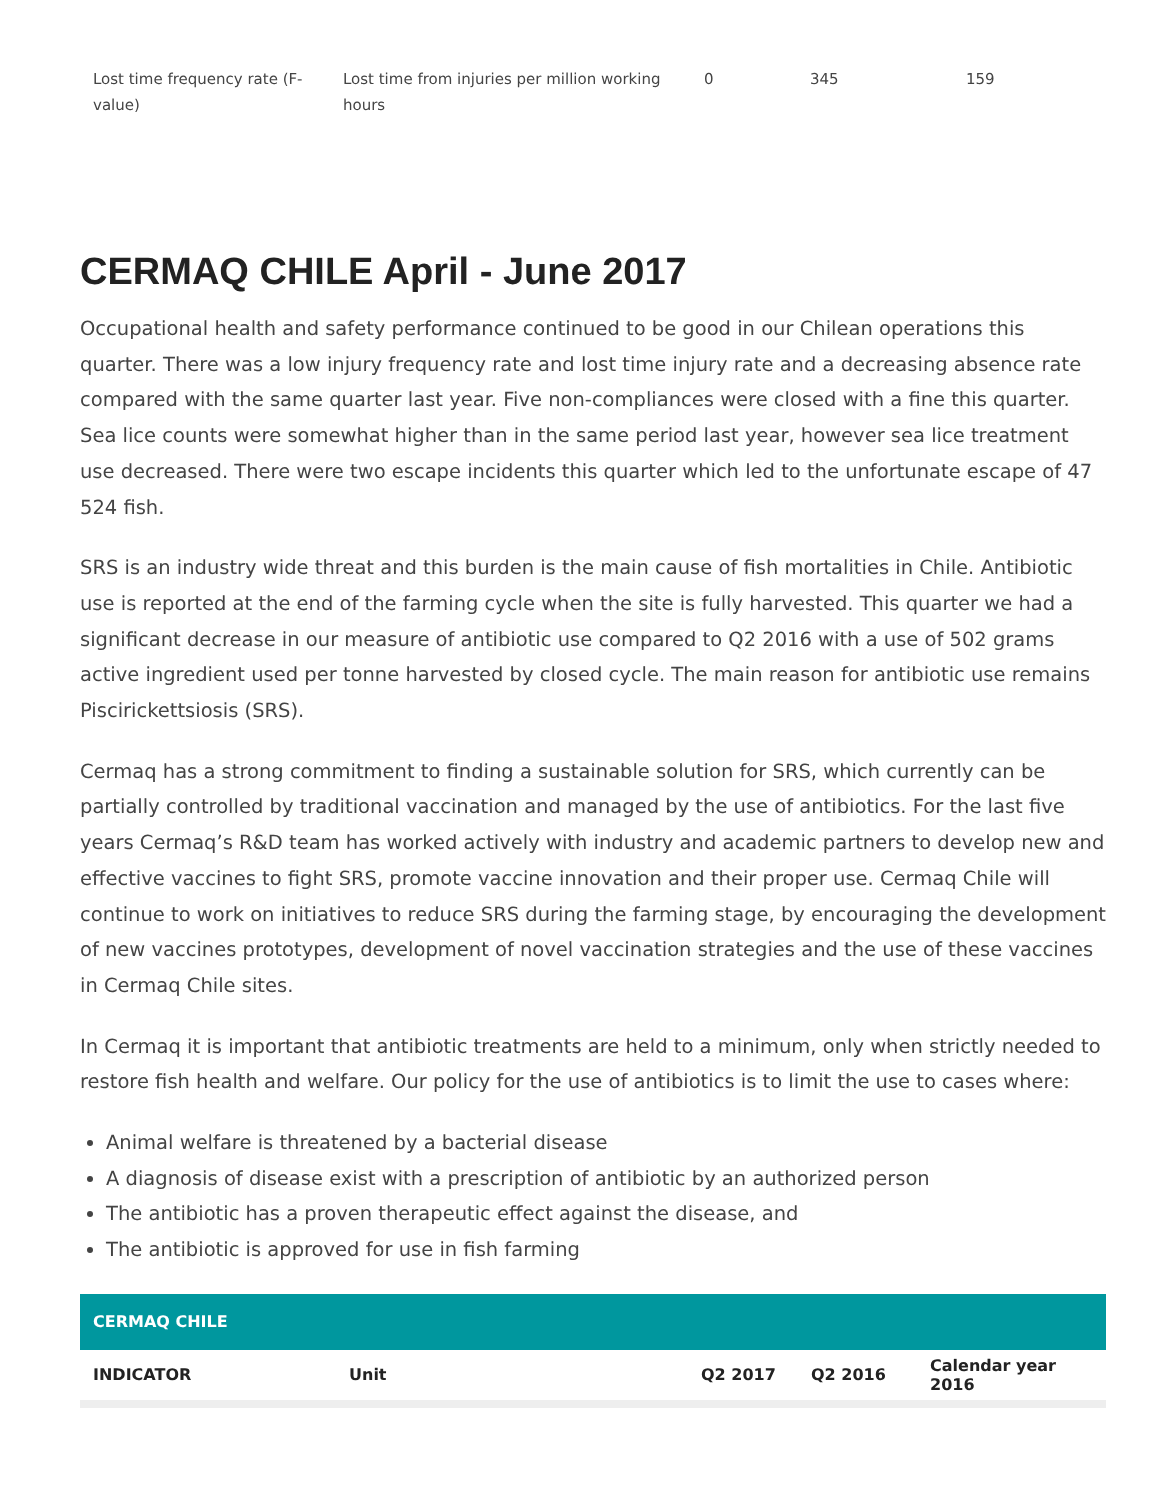| Lost time frequency rate (F-value) | Lost time from injuries per million working hours | 0 | 345 | 159 |
CERMAQ CHILE April - June 2017
Occupational health and safety performance continued to be good in our Chilean operations this quarter. There was a low injury frequency rate and lost time injury rate and a decreasing absence rate compared with the same quarter last year. Five non-compliances were closed with a fine this quarter. Sea lice counts were somewhat higher than in the same period last year, however sea lice treatment use decreased. There were two escape incidents this quarter which led to the unfortunate escape of 47 524 fish.
SRS is an industry wide threat and this burden is the main cause of fish mortalities in Chile. Antibiotic use is reported at the end of the farming cycle when the site is fully harvested. This quarter we had a significant decrease in our measure of antibiotic use compared to Q2 2016 with a use of 502 grams active ingredient used per tonne harvested by closed cycle. The main reason for antibiotic use remains Piscirickettsiosis (SRS).
Cermaq has a strong commitment to finding a sustainable solution for SRS, which currently can be partially controlled by traditional vaccination and managed by the use of antibiotics. For the last five years Cermaq’s R&D team has worked actively with industry and academic partners to develop new and effective vaccines to fight SRS, promote vaccine innovation and their proper use. Cermaq Chile will continue to work on initiatives to reduce SRS during the farming stage, by encouraging the development of new vaccines prototypes, development of novel vaccination strategies and the use of these vaccines in Cermaq Chile sites.
In Cermaq it is important that antibiotic treatments are held to a minimum, only when strictly needed to restore fish health and welfare. Our policy for the use of antibiotics is to limit the use to cases where:
Animal welfare is threatened by a bacterial disease
A diagnosis of disease exist with a prescription of antibiotic by an authorized person
The antibiotic has a proven therapeutic effect against the disease, and
The antibiotic is approved for use in fish farming
| CERMAQ CHILE | | | | |
| --- | --- | --- | --- | --- |
| INDICATOR | Unit | Q2 2017 | Q2 2016 | Calendar year 2016 |